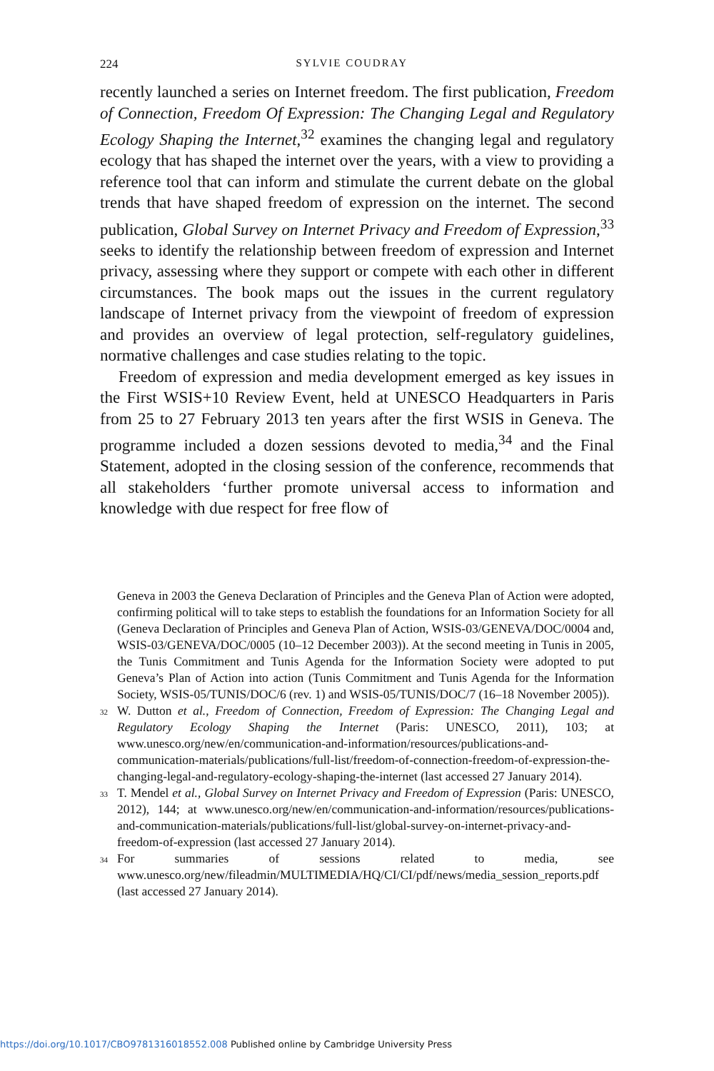224 SYLVIE COUDRAY
recently launched a series on Internet freedom. The first publication, Freedom of Connection, Freedom Of Expression: The Changing Legal and Regulatory Ecology Shaping the Internet,<sup>32</sup> examines the changing legal and regulatory ecology that has shaped the internet over the years, with a view to providing a reference tool that can inform and stimulate the current debate on the global trends that have shaped freedom of expression on the internet. The second publication, Global Survey on Internet Privacy and Freedom of Expression,<sup>33</sup> seeks to identify the relationship between freedom of expression and Internet privacy, assessing where they support or compete with each other in different circumstances. The book maps out the issues in the current regulatory landscape of Internet privacy from the viewpoint of freedom of expression and provides an overview of legal protection, self-regulatory guidelines, normative challenges and case studies relating to the topic.
Freedom of expression and media development emerged as key issues in the First WSIS+10 Review Event, held at UNESCO Headquarters in Paris from 25 to 27 February 2013 ten years after the first WSIS in Geneva. The programme included a dozen sessions devoted to media,<sup>34</sup> and the Final Statement, adopted in the closing session of the conference, recommends that all stakeholders ‘further promote universal access to information and knowledge with due respect for free flow of
Geneva in 2003 the Geneva Declaration of Principles and the Geneva Plan of Action were adopted, confirming political will to take steps to establish the foundations for an Information Society for all (Geneva Declaration of Principles and Geneva Plan of Action, WSIS-03/GENEVA/DOC/0004 and, WSIS-03/GENEVA/DOC/0005 (10–12 December 2003)). At the second meeting in Tunis in 2005, the Tunis Commitment and Tunis Agenda for the Information Society were adopted to put Geneva’s Plan of Action into action (Tunis Commitment and Tunis Agenda for the Information Society, WSIS-05/TUNIS/DOC/6 (rev. 1) and WSIS-05/TUNIS/DOC/7 (16–18 November 2005)).
<sup>32</sup> W. Dutton et al., Freedom of Connection, Freedom of Expression: The Changing Legal and Regulatory Ecology Shaping the Internet (Paris: UNESCO, 2011), 103; at www.unesco.org/new/en/communication-and-information/resources/publications-and-communication-materials/publications/full-list/freedom-of-connection-freedom-of-expression-the-changing-legal-and-regulatory-ecology-shaping-the-internet (last accessed 27 January 2014).
<sup>33</sup> T. Mendel et al., Global Survey on Internet Privacy and Freedom of Expression (Paris: UNESCO, 2012), 144; at www.unesco.org/new/en/communication-and-information/resources/publications-and-communication-materials/publications/full-list/global-survey-on-internet-privacy-and-freedom-of-expression (last accessed 27 January 2014).
<sup>34</sup> For summaries of sessions related to media, see www.unesco.org/new/fileadmin/MULTIMEDIA/HQ/CI/CI/pdf/news/media_session_reports.pdf (last accessed 27 January 2014).
https://doi.org/10.1017/CBO9781316018552.008 Published online by Cambridge University Press